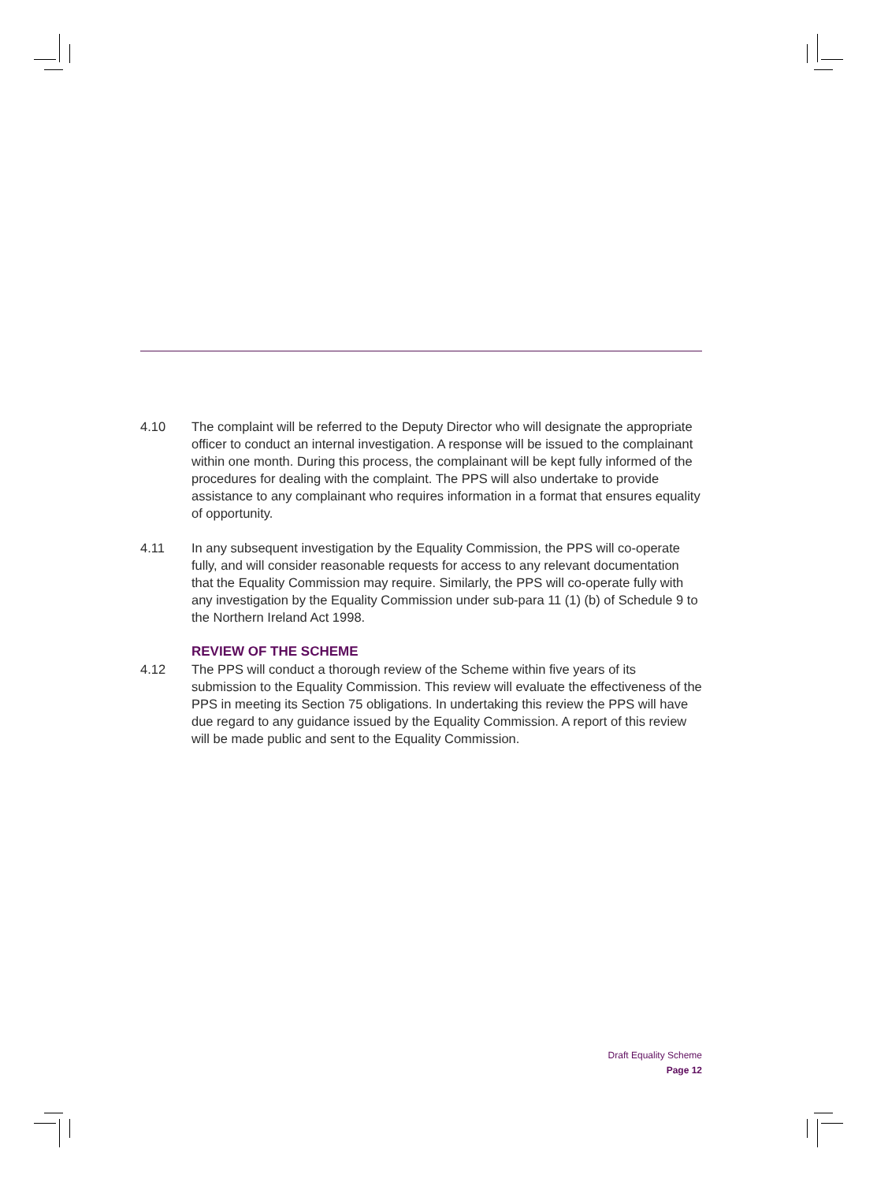4.10 The complaint will be referred to the Deputy Director who will designate the appropriate officer to conduct an internal investigation. A response will be issued to the complainant within one month. During this process, the complainant will be kept fully informed of the procedures for dealing with the complaint. The PPS will also undertake to provide assistance to any complainant who requires information in a format that ensures equality of opportunity.
4.11 In any subsequent investigation by the Equality Commission, the PPS will co-operate fully, and will consider reasonable requests for access to any relevant documentation that the Equality Commission may require. Similarly, the PPS will co-operate fully with any investigation by the Equality Commission under sub-para 11 (1) (b) of Schedule 9 to the Northern Ireland Act 1998.
REVIEW OF THE SCHEME
4.12 The PPS will conduct a thorough review of the Scheme within five years of its submission to the Equality Commission. This review will evaluate the effectiveness of the PPS in meeting its Section 75 obligations. In undertaking this review the PPS will have due regard to any guidance issued by the Equality Commission. A report of this review will be made public and sent to the Equality Commission.
Draft Equality Scheme
Page 12